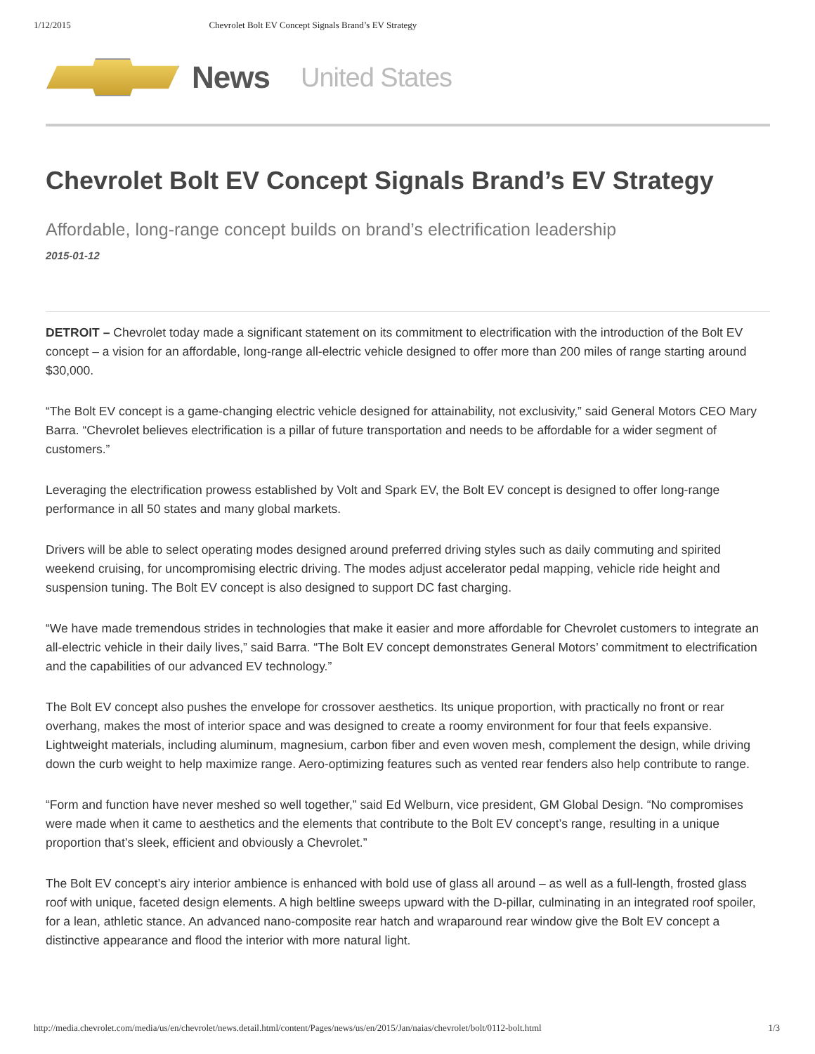1/12/2015 Chevrolet Bolt EV Concept Signals Brand’s EV Strategy
News United States
Chevrolet Bolt EV Concept Signals Brand’s EV Strategy
Affordable, long-range concept builds on brand’s electrification leadership
2015-01-12
DETROIT – Chevrolet today made a significant statement on its commitment to electrification with the introduction of the Bolt EV concept – a vision for an affordable, long-range all-electric vehicle designed to offer more than 200 miles of range starting around $30,000.
“The Bolt EV concept is a game-changing electric vehicle designed for attainability, not exclusivity,” said General Motors CEO Mary Barra. “Chevrolet believes electrification is a pillar of future transportation and needs to be affordable for a wider segment of customers.”
Leveraging the electrification prowess established by Volt and Spark EV, the Bolt EV concept is designed to offer long-range performance in all 50 states and many global markets.
Drivers will be able to select operating modes designed around preferred driving styles such as daily commuting and spirited weekend cruising, for uncompromising electric driving. The modes adjust accelerator pedal mapping, vehicle ride height and suspension tuning. The Bolt EV concept is also designed to support DC fast charging.
“We have made tremendous strides in technologies that make it easier and more affordable for Chevrolet customers to integrate an all-electric vehicle in their daily lives,” said Barra. “The Bolt EV concept demonstrates General Motors’ commitment to electrification and the capabilities of our advanced EV technology.”
The Bolt EV concept also pushes the envelope for crossover aesthetics. Its unique proportion, with practically no front or rear overhang, makes the most of interior space and was designed to create a roomy environment for four that feels expansive. Lightweight materials, including aluminum, magnesium, carbon fiber and even woven mesh, complement the design, while driving down the curb weight to help maximize range. Aero-optimizing features such as vented rear fenders also help contribute to range.
“Form and function have never meshed so well together,” said Ed Welburn, vice president, GM Global Design. “No compromises were made when it came to aesthetics and the elements that contribute to the Bolt EV concept’s range, resulting in a unique proportion that’s sleek, efficient and obviously a Chevrolet.”
The Bolt EV concept’s airy interior ambience is enhanced with bold use of glass all around – as well as a full-length, frosted glass roof with unique, faceted design elements. A high beltline sweeps upward with the D-pillar, culminating in an integrated roof spoiler, for a lean, athletic stance. An advanced nano-composite rear hatch and wraparound rear window give the Bolt EV concept a distinctive appearance and flood the interior with more natural light.
http://media.chevrolet.com/media/us/en/chevrolet/news.detail.html/content/Pages/news/us/en/2015/Jan/naias/chevrolet/bolt/0112-bolt.html 1/3